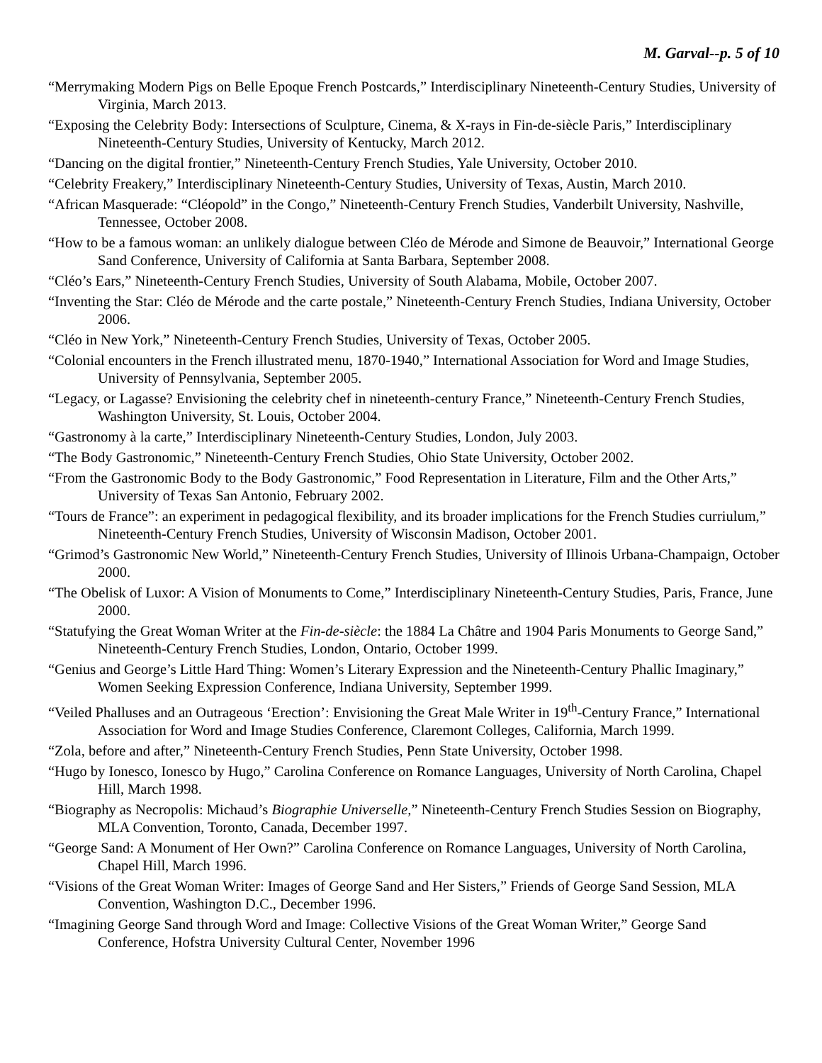M. Garval--p. 5 of 10
“Merrymaking Modern Pigs on Belle Epoque French Postcards,” Interdisciplinary Nineteenth-Century Studies, University of Virginia, March 2013.
“Exposing the Celebrity Body: Intersections of Sculpture, Cinema, & X-rays in Fin-de-siècle Paris,” Interdisciplinary Nineteenth-Century Studies, University of Kentucky, March 2012.
“Dancing on the digital frontier,” Nineteenth-Century French Studies, Yale University, October 2010.
“Celebrity Freakery,” Interdisciplinary Nineteenth-Century Studies, University of Texas, Austin, March 2010.
“African Masquerade: “Cléopold” in the Congo,” Nineteenth-Century French Studies, Vanderbilt University, Nashville, Tennessee, October 2008.
“How to be a famous woman: an unlikely dialogue between Cléo de Mérode and Simone de Beauvoir,” International George Sand Conference, University of California at Santa Barbara, September 2008.
“Cléo’s Ears,” Nineteenth-Century French Studies, University of South Alabama, Mobile, October 2007.
“Inventing the Star: Cléo de Mérode and the carte postale,” Nineteenth-Century French Studies, Indiana University, October 2006.
“Cléo in New York,” Nineteenth-Century French Studies, University of Texas, October 2005.
“Colonial encounters in the French illustrated menu, 1870-1940,” International Association for Word and Image Studies, University of Pennsylvania, September 2005.
“Legacy, or Lagasse? Envisioning the celebrity chef in nineteenth-century France,” Nineteenth-Century French Studies, Washington University, St. Louis, October 2004.
“Gastronomy à la carte,” Interdisciplinary Nineteenth-Century Studies, London, July 2003.
“The Body Gastronomic,” Nineteenth-Century French Studies, Ohio State University, October 2002.
“From the Gastronomic Body to the Body Gastronomic,” Food Representation in Literature, Film and the Other Arts,” University of Texas San Antonio, February 2002.
“Tours de France”: an experiment in pedagogical flexibility, and its broader implications for the French Studies curriulum,” Nineteenth-Century French Studies, University of Wisconsin Madison, October 2001.
“Grimod’s Gastronomic New World,” Nineteenth-Century French Studies, University of Illinois Urbana-Champaign, October 2000.
“The Obelisk of Luxor: A Vision of Monuments to Come,” Interdisciplinary Nineteenth-Century Studies, Paris, France, June 2000.
“Statufying the Great Woman Writer at the Fin-de-siècle: the 1884 La Châtre and 1904 Paris Monuments to George Sand,” Nineteenth-Century French Studies, London, Ontario, October 1999.
“Genius and George’s Little Hard Thing: Women’s Literary Expression and the Nineteenth-Century Phallic Imaginary,” Women Seeking Expression Conference, Indiana University, September 1999.
“Veiled Phalluses and an Outrageous ‘Erection’: Envisioning the Great Male Writer in 19<sup>th</sup>-Century France,” International Association for Word and Image Studies Conference, Claremont Colleges, California, March 1999.
“Zola, before and after,” Nineteenth-Century French Studies, Penn State University, October 1998.
“Hugo by Ionesco, Ionesco by Hugo,” Carolina Conference on Romance Languages, University of North Carolina, Chapel Hill, March 1998.
“Biography as Necropolis: Michaud’s Biographie Universelle,” Nineteenth-Century French Studies Session on Biography, MLA Convention, Toronto, Canada, December 1997.
“George Sand: A Monument of Her Own?” Carolina Conference on Romance Languages, University of North Carolina, Chapel Hill, March 1996.
“Visions of the Great Woman Writer: Images of George Sand and Her Sisters,” Friends of George Sand Session, MLA Convention, Washington D.C., December 1996.
“Imagining George Sand through Word and Image: Collective Visions of the Great Woman Writer,” George Sand Conference, Hofstra University Cultural Center, November 1996